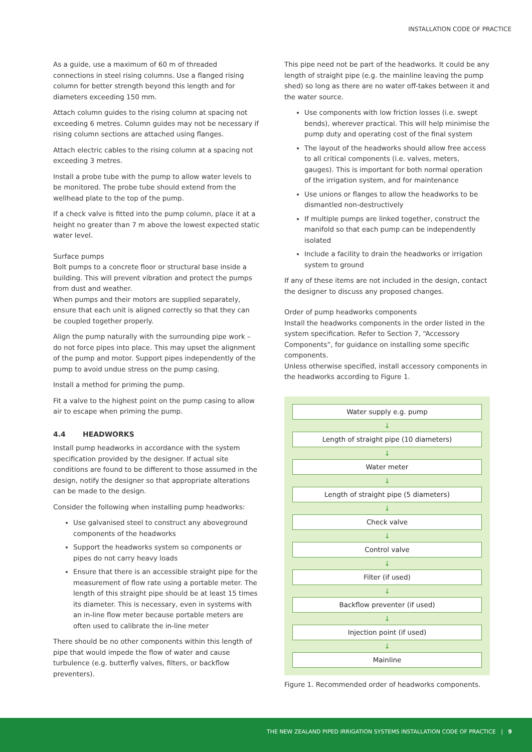INSTALLATION CODE OF PRACTICE
As a guide, use a maximum of 60 m of threaded connections in steel rising columns. Use a flanged rising column for better strength beyond this length and for diameters exceeding 150 mm.
Attach column guides to the rising column at spacing not exceeding 6 metres. Column guides may not be necessary if rising column sections are attached using flanges.
Attach electric cables to the rising column at a spacing not exceeding 3 metres.
Install a probe tube with the pump to allow water levels to be monitored. The probe tube should extend from the wellhead plate to the top of the pump.
If a check valve is fitted into the pump column, place it at a height no greater than 7 m above the lowest expected static water level.
Surface pumps
Bolt pumps to a concrete floor or structural base inside a building. This will prevent vibration and protect the pumps from dust and weather.
When pumps and their motors are supplied separately, ensure that each unit is aligned correctly so that they can be coupled together properly.
Align the pump naturally with the surrounding pipe work – do not force pipes into place. This may upset the alignment of the pump and motor. Support pipes independently of the pump to avoid undue stress on the pump casing.
Install a method for priming the pump.
Fit a valve to the highest point on the pump casing to allow air to escape when priming the pump.
4.4 HEADWORKS
Install pump headworks in accordance with the system specification provided by the designer. If actual site conditions are found to be different to those assumed in the design, notify the designer so that appropriate alterations can be made to the design.
Consider the following when installing pump headworks:
Use galvanised steel to construct any aboveground components of the headworks
Support the headworks system so components or pipes do not carry heavy loads
Ensure that there is an accessible straight pipe for the measurement of flow rate using a portable meter. The length of this straight pipe should be at least 15 times its diameter. This is necessary, even in systems with an in-line flow meter because portable meters are often used to calibrate the in-line meter
There should be no other components within this length of pipe that would impede the flow of water and cause turbulence (e.g. butterfly valves, filters, or backflow preventers).
This pipe need not be part of the headworks. It could be any length of straight pipe (e.g. the mainline leaving the pump shed) so long as there are no water off-takes between it and the water source.
Use components with low friction losses (i.e. swept bends), wherever practical. This will help minimise the pump duty and operating cost of the final system
The layout of the headworks should allow free access to all critical components (i.e. valves, meters, gauges). This is important for both normal operation of the irrigation system, and for maintenance
Use unions or flanges to allow the headworks to be dismantled non-destructively
If multiple pumps are linked together, construct the manifold so that each pump can be independently isolated
Include a facility to drain the headworks or irrigation system to ground
If any of these items are not included in the design, contact the designer to discuss any proposed changes.
Order of pump headworks components
Install the headworks components in the order listed in the system specification. Refer to Section 7, “Accessory Components”, for guidance on installing some specific components.
Unless otherwise specified, install accessory components in the headworks according to Figure 1.
Water supply e.g. pump
↓
Length of straight pipe (10 diameters)
↓
Water meter
↓
Length of straight pipe (5 diameters)
↓
Check valve
↓
Control valve
↓
Filter (if used)
↓
Backflow preventer (if used)
↓
Injection point (if used)
↓
Mainline
Figure 1. Recommended order of headworks components.
THE NEW ZEALAND PIPED IRRIGATION SYSTEMS INSTALLATION CODE OF PRACTICE | 9